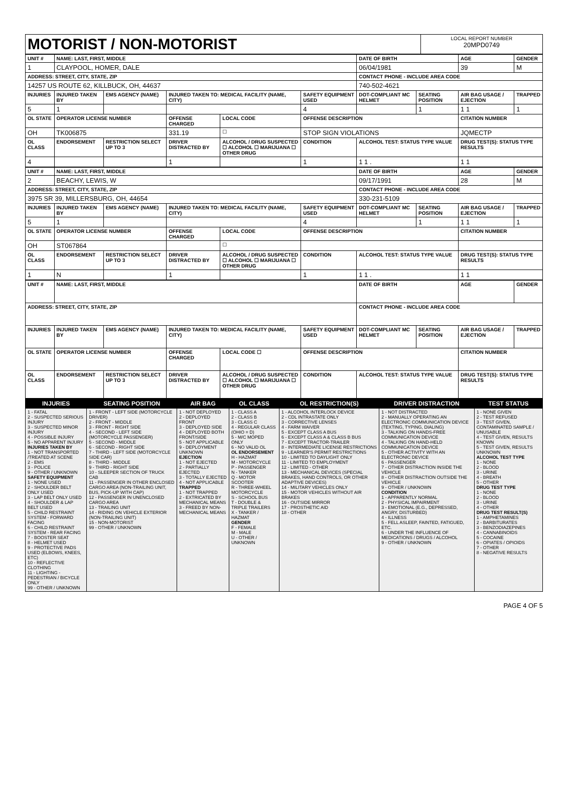| MOTORIST / NON-MOTORIST | LOCAL REPORT NUMBER 20MPD0749 |
| UNIT # | NAME: LAST, FIRST, MIDDLE | | | | | DATE OF BIRTH | | AGE | GENDER |
| --- | --- | --- | --- | --- | --- | --- | --- | --- | --- |
| 1 | CLAYPOOL, HOMER, DALE | | | | | 06/04/1981 | | 39 | M |
| ADDRESS: STREET, CITY, STATE, ZIP | | | | | | CONTACT PHONE - INCLUDE AREA CODE | | | |
| 14257 US ROUTE 62, KILLBUCK, OH, 44637 | | | | | | 740-502-4621 | | | |
| INJURIES | INJURED TAKEN BY | EMS AGENCY (NAME) | INJURED TAKEN TO: MEDICAL FACILITY (NAME, CITY) | | SAFETY EQUIPMENT USED | DOT-COMPLIANT MC HELMET | SEATING POSITION | AIR BAG USAGE / EJECTION | TRAPPED |
| 5 | 1 | | | | 4 | | 1 | 1 1 | 1 |
| OL STATE | OPERATOR LICENSE NUMBER | | OFFENSE CHARGED | LOCAL CODE | OFFENSE DESCRIPTION | | | CITATION NUMBER | |
| OH | TK006875 | | 331.19 | ☐ | STOP SIGN VIOLATIONS | | | JQMECTP | |
| OL CLASS | ENDORSEMENT | RESTRICTION SELECT UP TO 3 | DRIVER DISTRACTED BY | ALCOHOL / DRUG SUSPECTED ☐ ALCOHOL ☐ MARIJUANA ☐ OTHER DRUG | CONDITION | ALCOHOL TEST: STATUS TYPE VALUE | | DRUG TEST(S): STATUS TYPE RESULTS | |
| 4 | | | 1 | | 1 | 1 1 . | | 1 1 | |
| UNIT # | NAME: LAST, FIRST, MIDDLE | | | | | DATE OF BIRTH | | AGE | GENDER |
| --- | --- | --- | --- | --- | --- | --- | --- | --- | --- |
| 2 | BEACHY, LEWIS, W | | | | | 09/17/1991 | | 28 | M |
| ADDRESS: STREET, CITY, STATE, ZIP | | | | | | CONTACT PHONE - INCLUDE AREA CODE | | | |
| 3975 SR 39, MILLERSBURG, OH, 44654 | | | | | | 330-231-5109 | | | |
| INJURIES | INJURED TAKEN BY | EMS AGENCY (NAME) | INJURED TAKEN TO: MEDICAL FACILITY (NAME, CITY) | | SAFETY EQUIPMENT USED | DOT-COMPLIANT MC HELMET | SEATING POSITION | AIR BAG USAGE / EJECTION | TRAPPED |
| 5 | 1 | | | | 4 | | 1 | 1 1 | 1 |
| OL STATE | OPERATOR LICENSE NUMBER | | OFFENSE CHARGED | LOCAL CODE | OFFENSE DESCRIPTION | | | CITATION NUMBER | |
| OH | ST067864 | | | ☐ | | | | | |
| OL CLASS | ENDORSEMENT | RESTRICTION SELECT UP TO 3 | DRIVER DISTRACTED BY | ALCOHOL / DRUG SUSPECTED ☐ ALCOHOL ☐ MARIJUANA ☐ OTHER DRUG | CONDITION | ALCOHOL TEST: STATUS TYPE VALUE | | DRUG TEST(S): STATUS TYPE RESULTS | |
| 1 | N | | 1 | | 1 | 1 1 . | | 1 1 | |
| UNIT # | NAME: LAST, FIRST, MIDDLE | | | | | DATE OF BIRTH | | AGE | GENDER |
| --- | --- | --- | --- | --- | --- | --- | --- | --- | --- |
| ADDRESS: STREET, CITY, STATE, ZIP | | | | | | CONTACT PHONE - INCLUDE AREA CODE | | | |
| INJURIES | INJURED TAKEN BY | EMS AGENCY (NAME) | INJURED TAKEN TO: MEDICAL FACILITY (NAME, CITY) | | SAFETY EQUIPMENT USED | DOT-COMPLIANT MC HELMET | SEATING POSITION | AIR BAG USAGE / EJECTION | TRAPPED |
| OL STATE | OPERATOR LICENSE NUMBER | | OFFENSE CHARGED | LOCAL CODE ☐ | OFFENSE DESCRIPTION | | | CITATION NUMBER | |
| OL CLASS | ENDORSEMENT | RESTRICTION SELECT UP TO 3 | DRIVER DISTRACTED BY | ALCOHOL / DRUG SUSPECTED ☐ ALCOHOL ☐ MARIJUANA ☐ OTHER DRUG | CONDITION | ALCOHOL TEST: STATUS TYPE VALUE | | DRUG TEST(S): STATUS TYPE RESULTS | |
| INJURIES | SEATING POSITION | AIR BAG | OL CLASS | OL RESTRICTION(S) | DRIVER DISTRACTION | TEST STATUS |
| --- | --- | --- | --- | --- | --- | --- |
| 1 - FATAL 2 - SUSPECTED SERIOUS INJURY 3 - SUSPECTED MINOR INJURY 4 - POSSIBLE INJURY 5 - NO APPARENT INJURY INJURIES TAKEN BY 1 - NOT TRANSPORTED /TREATED AT SCENE 2 - EMS 3 - POLICE 9 - OTHER / UNKNOWN SAFETY EQUIPMENT 1 - NONE USED 2 - SHOULDER BELT ONLY USED 3 - LAP BELT ONLY USED 4 - SHOULDER & LAP BELT USED 5 - CHILD RESTRAINT SYSTEM - FORWARD FACING 6 - CHILD RESTRAINT SYSTEM - REAR FACING 7 - BOOSTER SEAT 8 - HELMET USED 9 - PROTECTIVE PADS USED (ELBOWS, KNEES, ETC) 10 - REFLECTIVE CLOTHING 11 - LIGHTING - PEDESTRIAN / BICYCLE ONLY 99 - OTHER / UNKNOWN | 1 - FRONT - LEFT SIDE (MOTORCYCLE DRIVER) 2 - FRONT - MIDDLE 3 - FRONT - RIGHT SIDE 4 - SECOND - LEFT SIDE (MOTORCYCLE PASSENGER) 5 - SECOND - MIDDLE 6 - SECOND - RIGHT SIDE 7 - THIRD - LEFT SIDE (MOTORCYCLE SIDE CAR) 8 - THIRD - MIDDLE 9 - THIRD - RIGHT SIDE 10 - SLEEPER SECTION OF TRUCK CAB 11 - PASSENGER IN OTHER ENCLOSED CARGO AREA (NON-TRAILING UNIT, BUS, PICK-UP WITH CAP) 12 - PASSENGER IN UNENCLOSED CARGO AREA 13 - TRAILING UNIT 14 - RIDING ON VEHICLE EXTERIOR (NON-TRAILING UNIT) 15 - NON-MOTORIST 99 - OTHER / UNKNOWN | 1 - NOT DEPLOYED 2 - DEPLOYED FRONT 3 - DEPLOYED SIDE 4 - DEPLOYED BOTH FRONT/SIDE 5 - NOT APPLICABLE 9 - DEPLOYMENT UNKNOWN EJECTION 1 - NOT EJECTED 2 - PARTIALLY EJECTED 3 - TOTALLY EJECTED 4 - NOT APPLICABLE TRAPPED 1 - NOT TRAPPED 2 - EXTRICATED BY MECHANICAL MEANS 3 - FREED BY NON-MECHANICAL MEANS | 1 - CLASS A 2 - CLASS B 3 - CLASS C 4 - REGULAR CLASS (OHIO = D) 5 - M/C MOPED ONLY 6 - NO VALID OL OL ENDORSEMENT H - HAZMAT M - MOTORCYCLE P - PASSENGER N - TANKER Q - MOTOR SCOOTER R - THREE-WHEEL MOTORCYCLE S - SCHOOL BUS T - DOUBLE & TRIPLE TRAILERS X - TANKER / HAZMAT GENDER F - FEMALE M - MALE U - OTHER / UNKNOWN | 1 - ALCOHOL INTERLOCK DEVICE 2 - CDL INTRASTATE ONLY 3 - CORRECTIVE LENSES 4 - FARM WAIVER 5 - EXCEPT CLASS A BUS 6 - EXCEPT CLASS A & CLASS B BUS 7 - EXCEPT TRACTOR-TRAILER 8 - INTERMEDIATE LICENSE RESTRICTIONS 9 - LEARNER'S PERMIT RESTRICTIONS 10 - LIMITED TO DAYLIGHT ONLY 11 - LIMITED TO EMPLOYMENT 12 - LIMITED - OTHER 13 - MECHANICAL DEVICES (SPECIAL BRAKES, HAND CONTROLS, OR OTHER ADAPTIVE DEVICES) 14 - MILITARY VEHICLES ONLY 15 - MOTOR VEHICLES WITHOUT AIR BRAKES 16 - OUTSIDE MIRROR 17 - PROSTHETIC AID 18 - OTHER | 1 - NOT DISTRACTED 2 - MANUALLY OPERATING AN ELECTRONIC COMMUNICATION DEVICE (TEXTING, TYPING, DIALING) 3 - TALKING ON HANDS-FREE COMMUNICATION DEVICE 4 - TALKING ON HAND-HELD COMMUNICATION DEVICE 5 - OTHER ACTIVITY WITH AN ELECTRONIC DEVICE 6 - PASSENGER 7 - OTHER DISTRACTION INSIDE THE VEHICLE 8 - OTHER DISTRACTION OUTSIDE THE VEHICLE 9 - OTHER / UNKNOWN CONDITION 1 - APPARENTLY NORMAL 2 - PHYSICAL IMPAIRMENT 3 - EMOTIONAL (E.G., DEPRESSED, ANGRY, DISTURBED) 4 - ILLNESS 5 - FELL ASLEEP, FAINTED, FATIGUED, ETC. 6 - UNDER THE INFLUENCE OF MEDICATIONS / DRUGS / ALCOHOL 9 - OTHER / UNKNOWN | 1 - NONE GIVEN 2 - TEST REFUSED 3 - TEST GIVEN, CONTAMINATED SAMPLE / UNUSABLE 4 - TEST GIVEN, RESULTS KNOWN 5 - TEST GIVEN, RESULTS UNKNOWN ALCOHOL TEST TYPE 1 - NONE 2 - BLOOD 3 - URINE 4 - BREATH 5 - OTHER DRUG TEST TYPE 1 - NONE 2 - BLOOD 3 - URINE 4 - OTHER DRUG TEST RESULT(S) 1 - AMPHETAMINES 2 - BARBITURATES 3 - BENZODIAZEPINES 4 - CANNABINOIDS 5 - COCAINE 6 - OPIATES / OPIOIDS 7 - OTHER 8 - NEGATIVE RESULTS |
PAGE 4 OF 5